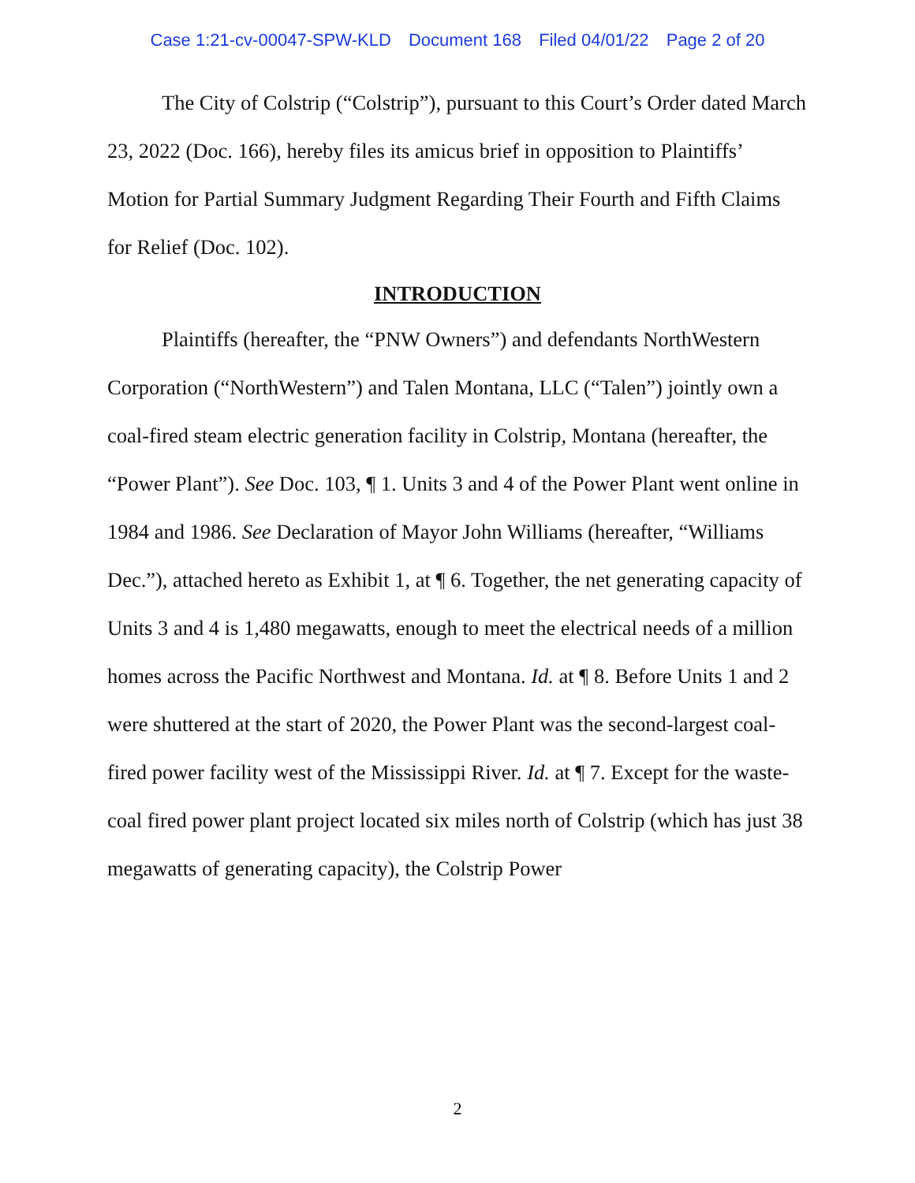Case 1:21-cv-00047-SPW-KLD Document 168 Filed 04/01/22 Page 2 of 20
The City of Colstrip (“Colstrip”), pursuant to this Court’s Order dated March 23, 2022 (Doc. 166), hereby files its amicus brief in opposition to Plaintiffs’ Motion for Partial Summary Judgment Regarding Their Fourth and Fifth Claims for Relief (Doc. 102).
INTRODUCTION
Plaintiffs (hereafter, the “PNW Owners”) and defendants NorthWestern Corporation (“NorthWestern”) and Talen Montana, LLC (“Talen”) jointly own a coal-fired steam electric generation facility in Colstrip, Montana (hereafter, the “Power Plant”). See Doc. 103, ¶ 1. Units 3 and 4 of the Power Plant went online in 1984 and 1986. See Declaration of Mayor John Williams (hereafter, “Williams Dec.”), attached hereto as Exhibit 1, at ¶ 6. Together, the net generating capacity of Units 3 and 4 is 1,480 megawatts, enough to meet the electrical needs of a million homes across the Pacific Northwest and Montana. Id. at ¶ 8. Before Units 1 and 2 were shuttered at the start of 2020, the Power Plant was the second-largest coal-fired power facility west of the Mississippi River. Id. at ¶ 7. Except for the waste-coal fired power plant project located six miles north of Colstrip (which has just 38 megawatts of generating capacity), the Colstrip Power
2